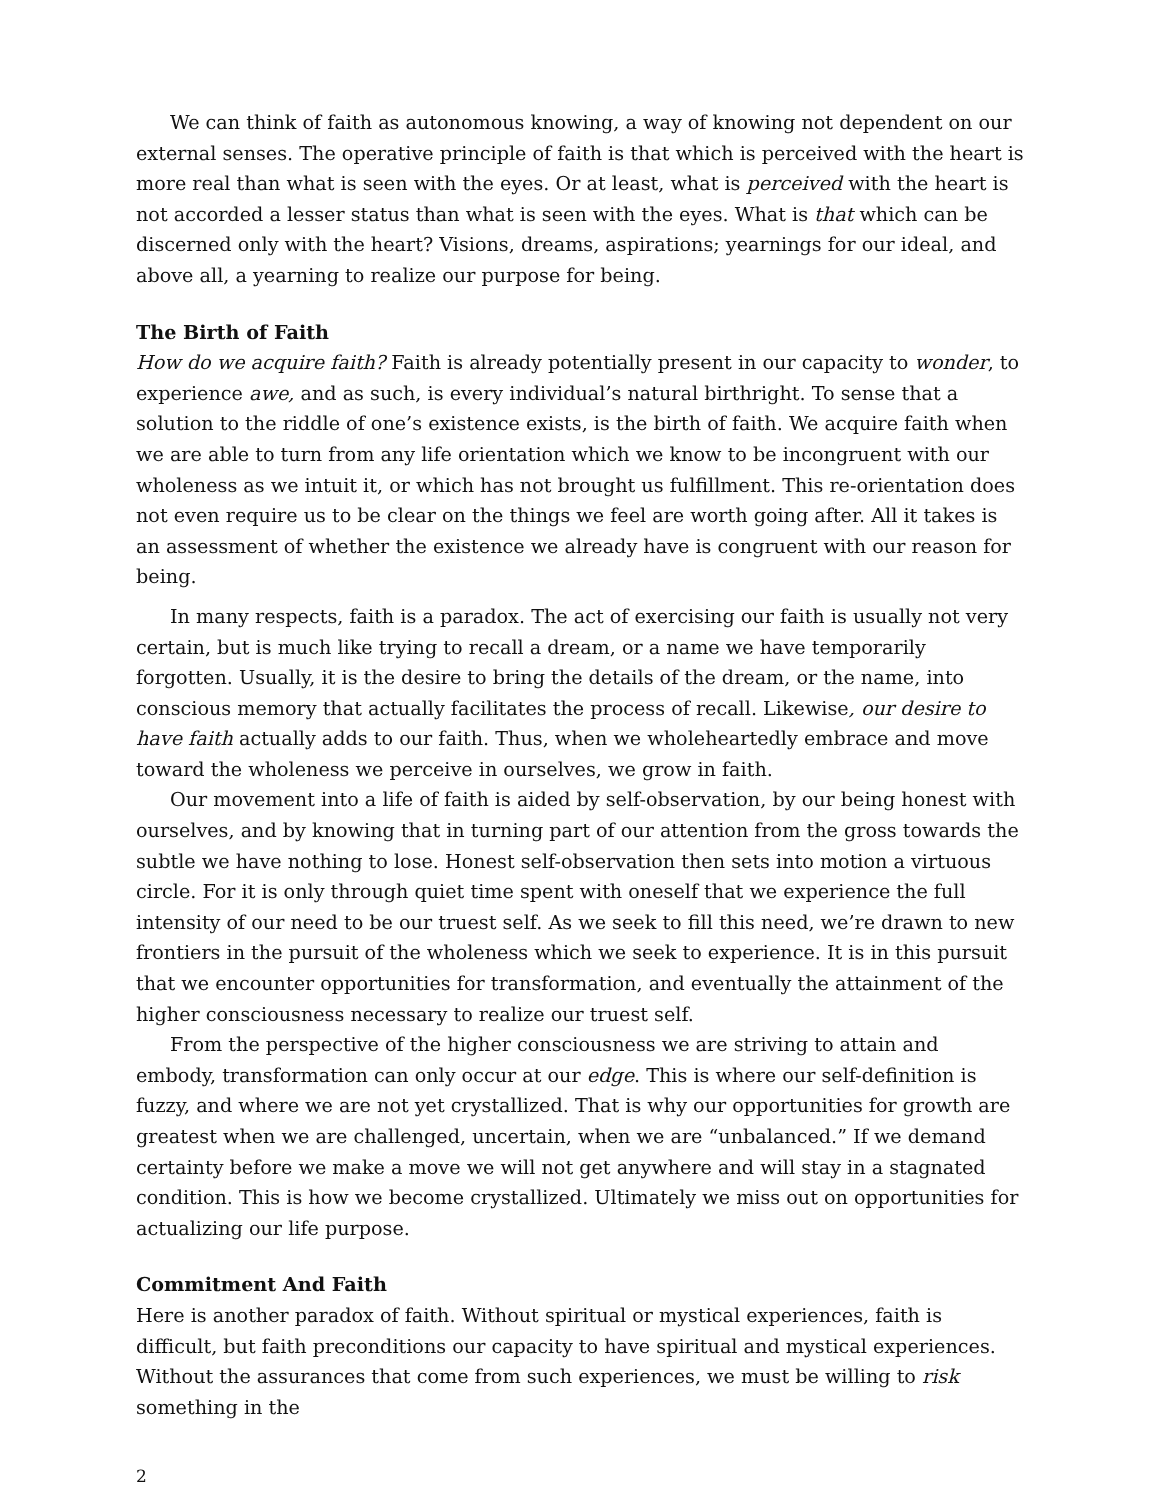We can think of faith as autonomous knowing, a way of knowing not dependent on our external senses. The operative principle of faith is that which is perceived with the heart is more real than what is seen with the eyes. Or at least, what is perceived with the heart is not accorded a lesser status than what is seen with the eyes. What is that which can be discerned only with the heart? Visions, dreams, aspirations; yearnings for our ideal, and above all, a yearning to realize our purpose for being.
The Birth of Faith
How do we acquire faith? Faith is already potentially present in our capacity to wonder, to experience awe, and as such, is every individual’s natural birthright. To sense that a solution to the riddle of one’s existence exists, is the birth of faith. We acquire faith when we are able to turn from any life orientation which we know to be incongruent with our wholeness as we intuit it, or which has not brought us fulfillment. This re-orientation does not even require us to be clear on the things we feel are worth going after. All it takes is an assessment of whether the existence we already have is congruent with our reason for being.
In many respects, faith is a paradox. The act of exercising our faith is usually not very certain, but is much like trying to recall a dream, or a name we have temporarily forgotten. Usually, it is the desire to bring the details of the dream, or the name, into conscious memory that actually facilitates the process of recall. Likewise, our desire to have faith actually adds to our faith. Thus, when we wholeheartedly embrace and move toward the wholeness we perceive in ourselves, we grow in faith.
Our movement into a life of faith is aided by self-observation, by our being honest with ourselves, and by knowing that in turning part of our attention from the gross towards the subtle we have nothing to lose. Honest self-observation then sets into motion a virtuous circle. For it is only through quiet time spent with oneself that we experience the full intensity of our need to be our truest self. As we seek to fill this need, we’re drawn to new frontiers in the pursuit of the wholeness which we seek to experience. It is in this pursuit that we encounter opportunities for transformation, and eventually the attainment of the higher consciousness necessary to realize our truest self.
From the perspective of the higher consciousness we are striving to attain and embody, transformation can only occur at our edge. This is where our self-definition is fuzzy, and where we are not yet crystallized. That is why our opportunities for growth are greatest when we are challenged, uncertain, when we are “unbalanced.” If we demand certainty before we make a move we will not get anywhere and will stay in a stagnated condition. This is how we become crystallized. Ultimately we miss out on opportunities for actualizing our life purpose.
Commitment And Faith
Here is another paradox of faith. Without spiritual or mystical experiences, faith is difficult, but faith preconditions our capacity to have spiritual and mystical experiences. Without the assurances that come from such experiences, we must be willing to risk something in the
2